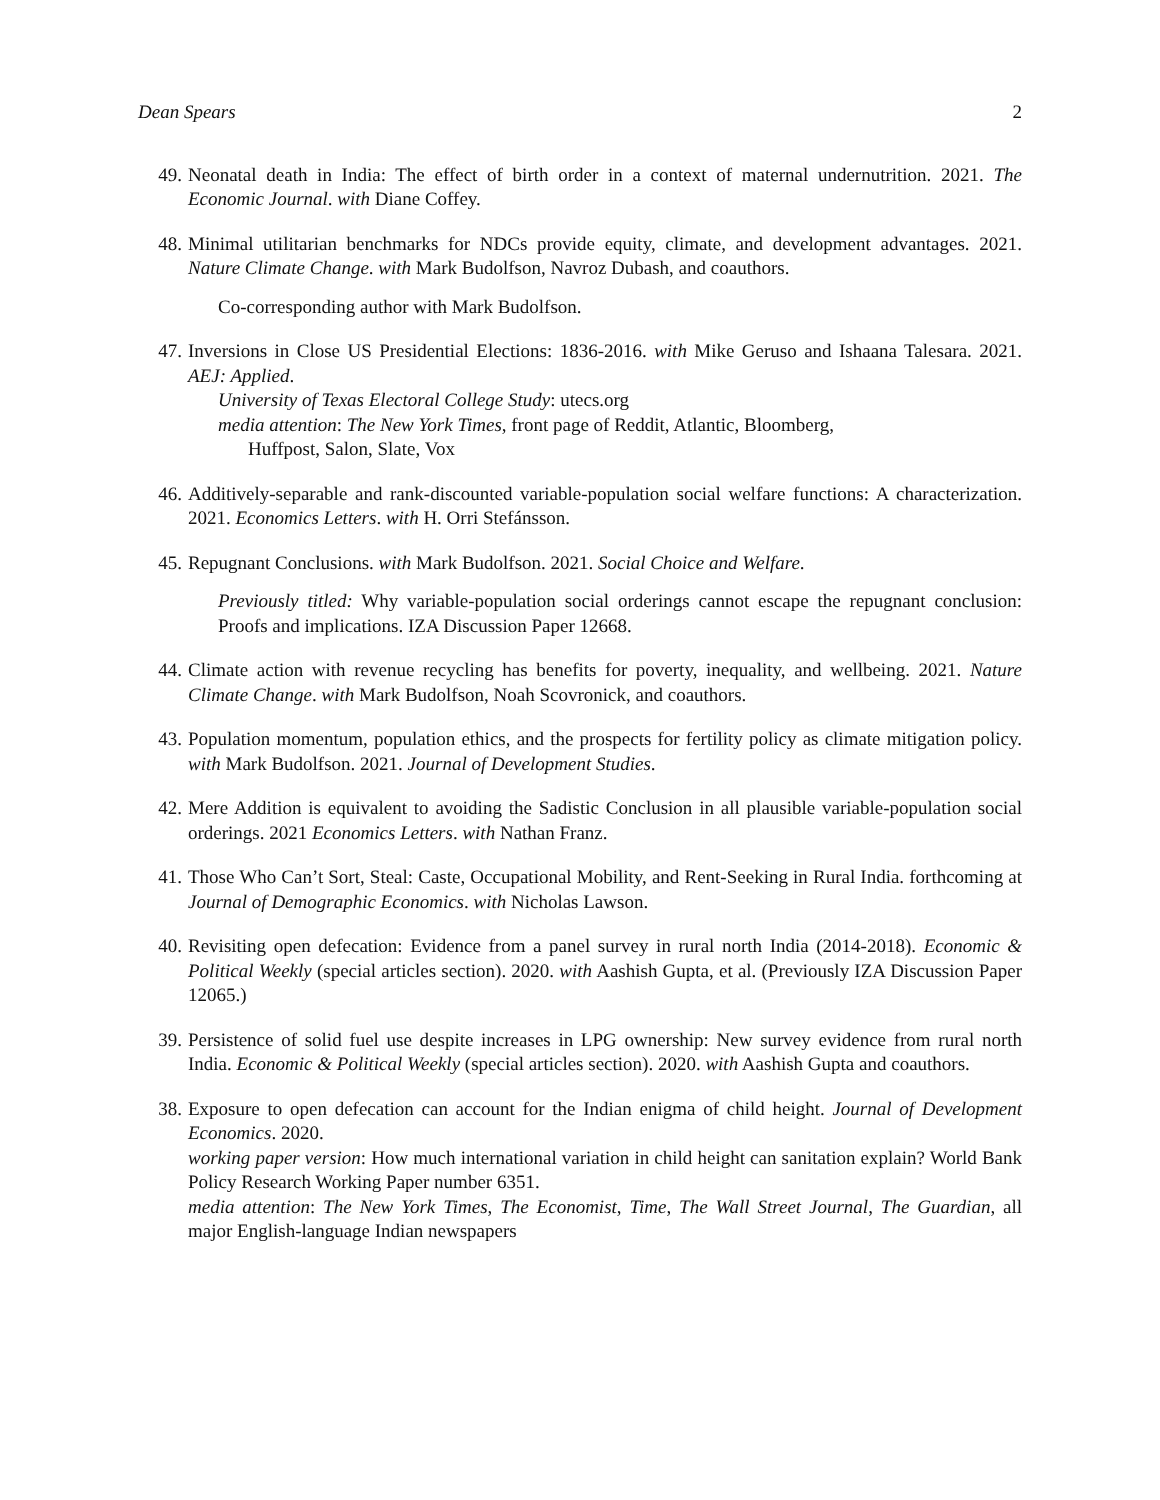Dean Spears 2
49. Neonatal death in India: The effect of birth order in a context of maternal undernutrition. 2021. The Economic Journal. with Diane Coffey.
48. Minimal utilitarian benchmarks for NDCs provide equity, climate, and development advantages. 2021. Nature Climate Change. with Mark Budolfson, Navroz Dubash, and coauthors.
Co-corresponding author with Mark Budolfson.
47. Inversions in Close US Presidential Elections: 1836-2016. with Mike Geruso and Ishaana Talesara. 2021. AEJ: Applied.
University of Texas Electoral College Study: utecs.org
media attention: The New York Times, front page of Reddit, Atlantic, Bloomberg,
Huffpost, Salon, Slate, Vox
46. Additively-separable and rank-discounted variable-population social welfare functions: A characterization. 2021. Economics Letters. with H. Orri Stefánsson.
45. Repugnant Conclusions. with Mark Budolfson. 2021. Social Choice and Welfare.
Previously titled: Why variable-population social orderings cannot escape the repugnant conclusion: Proofs and implications. IZA Discussion Paper 12668.
44. Climate action with revenue recycling has benefits for poverty, inequality, and wellbeing. 2021. Nature Climate Change. with Mark Budolfson, Noah Scovronick, and coauthors.
43. Population momentum, population ethics, and the prospects for fertility policy as climate mitigation policy. with Mark Budolfson. 2021. Journal of Development Studies.
42. Mere Addition is equivalent to avoiding the Sadistic Conclusion in all plausible variable-population social orderings. 2021 Economics Letters. with Nathan Franz.
41. Those Who Can’t Sort, Steal: Caste, Occupational Mobility, and Rent-Seeking in Rural India. forthcoming at Journal of Demographic Economics. with Nicholas Lawson.
40. Revisiting open defecation: Evidence from a panel survey in rural north India (2014-2018). Economic & Political Weekly (special articles section). 2020. with Aashish Gupta, et al. (Previously IZA Discussion Paper 12065.)
39. Persistence of solid fuel use despite increases in LPG ownership: New survey evidence from rural north India. Economic & Political Weekly (special articles section). 2020. with Aashish Gupta and coauthors.
38. Exposure to open defecation can account for the Indian enigma of child height. Journal of Development Economics. 2020.
working paper version: How much international variation in child height can sanitation explain? World Bank Policy Research Working Paper number 6351.
media attention: The New York Times, The Economist, Time, The Wall Street Journal, The Guardian, all major English-language Indian newspapers